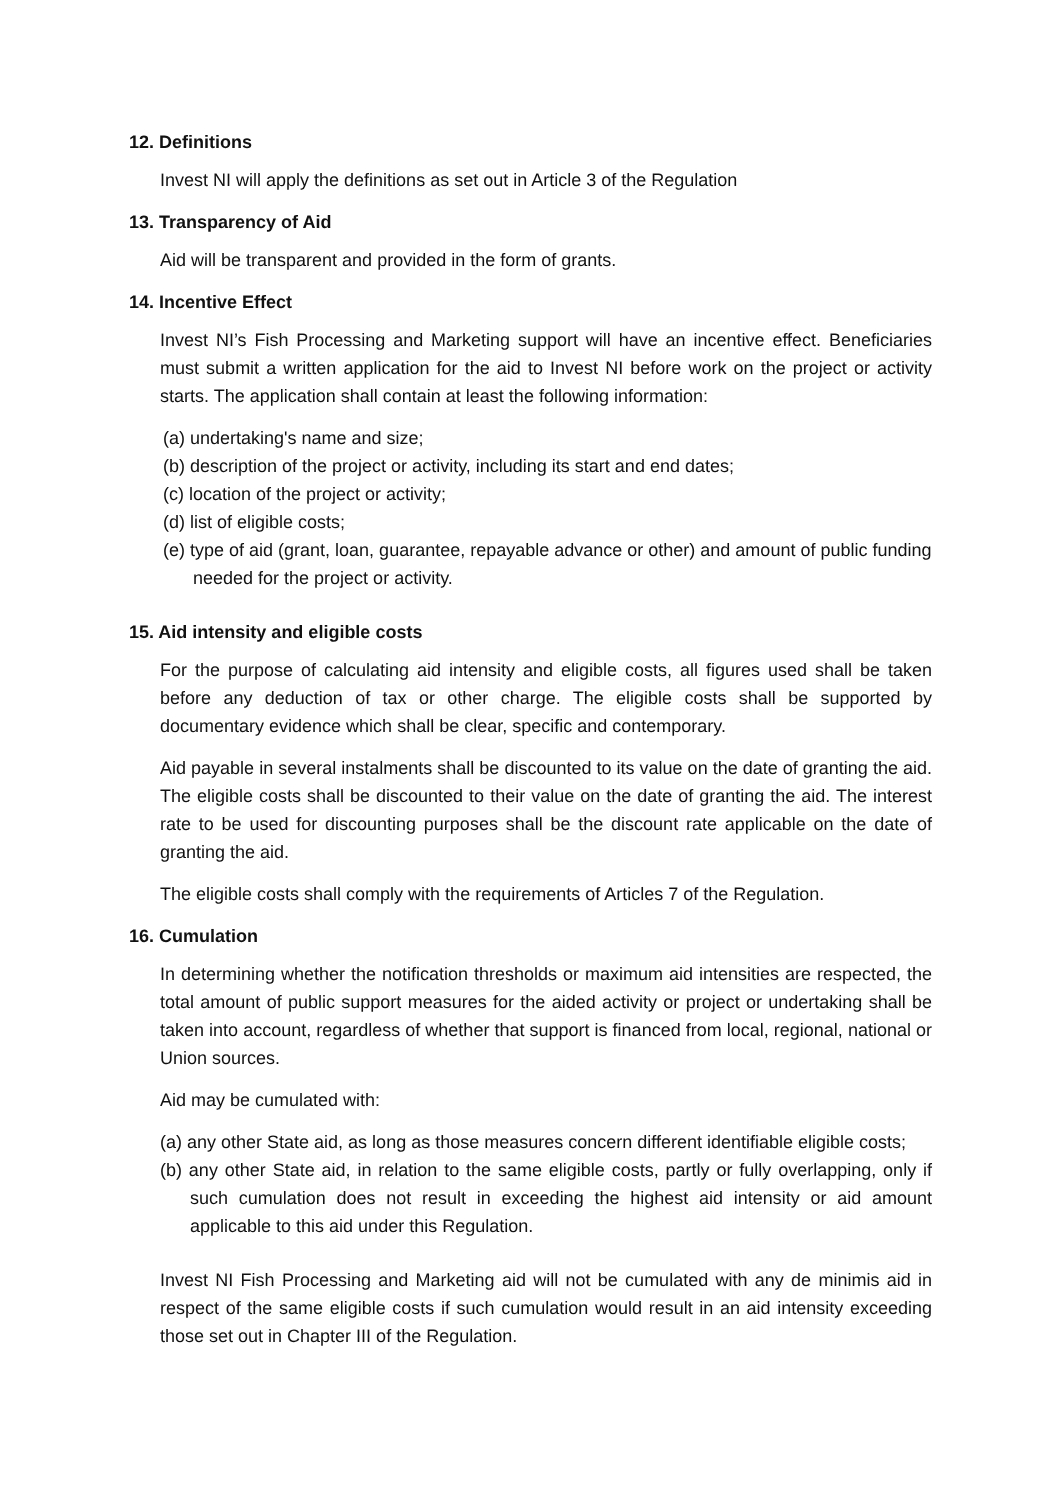12. Definitions
Invest NI will apply the definitions as set out in Article 3 of the Regulation
13. Transparency of Aid
Aid will be transparent and provided in the form of grants.
14. Incentive Effect
Invest NI’s Fish Processing and Marketing support will have an incentive effect. Beneficiaries must submit a written application for the aid to Invest NI before work on the project or activity starts. The application shall contain at least the following information:
(a) undertaking's name and size;
(b) description of the project or activity, including its start and end dates;
(c) location of the project or activity;
(d) list of eligible costs;
(e) type of aid (grant, loan, guarantee, repayable advance or other) and amount of public funding needed for the project or activity.
15. Aid intensity and eligible costs
For the purpose of calculating aid intensity and eligible costs, all figures used shall be taken before any deduction of tax or other charge. The eligible costs shall be supported by documentary evidence which shall be clear, specific and contemporary.
Aid payable in several instalments shall be discounted to its value on the date of granting the aid. The eligible costs shall be discounted to their value on the date of granting the aid. The interest rate to be used for discounting purposes shall be the discount rate applicable on the date of granting the aid.
The eligible costs shall comply with the requirements of Articles 7 of the Regulation.
16. Cumulation
In determining whether the notification thresholds or maximum aid intensities are respected, the total amount of public support measures for the aided activity or project or undertaking shall be taken into account, regardless of whether that support is financed from local, regional, national or Union sources.
Aid may be cumulated with:
(a) any other State aid, as long as those measures concern different identifiable eligible costs;
(b) any other State aid, in relation to the same eligible costs, partly or fully overlapping, only if such cumulation does not result in exceeding the highest aid intensity or aid amount applicable to this aid under this Regulation.
Invest NI Fish Processing and Marketing aid will not be cumulated with any de minimis aid in respect of the same eligible costs if such cumulation would result in an aid intensity exceeding those set out in Chapter III of the Regulation.